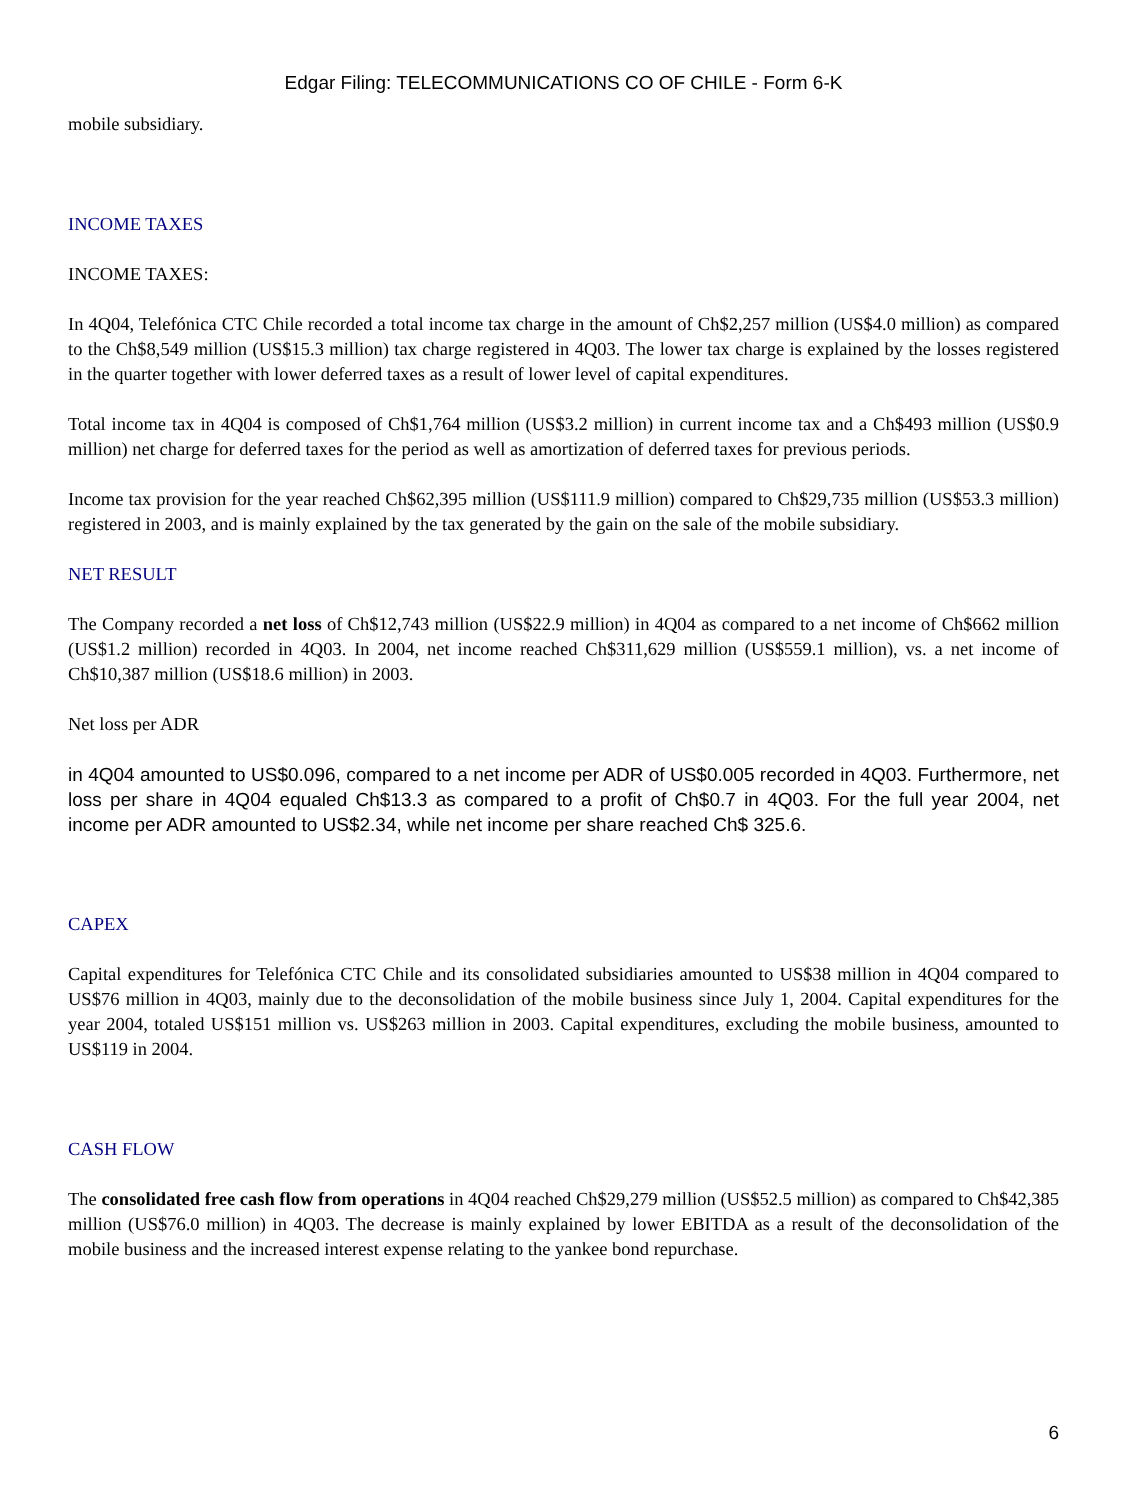Edgar Filing: TELECOMMUNICATIONS CO OF CHILE - Form 6-K
mobile subsidiary.
INCOME TAXES
INCOME TAXES:
In 4Q04, Telefónica CTC Chile recorded a total income tax charge in the amount of Ch$2,257 million (US$4.0 million) as compared to the Ch$8,549 million (US$15.3 million) tax charge registered in 4Q03. The lower tax charge is explained by the losses registered in the quarter together with lower deferred taxes as a result of lower level of capital expenditures.
Total income tax in 4Q04 is composed of Ch$1,764 million (US$3.2 million) in current income tax and a Ch$493 million (US$0.9 million) net charge for deferred taxes for the period as well as amortization of deferred taxes for previous periods.
Income tax provision for the year reached Ch$62,395 million (US$111.9 million) compared to Ch$29,735 million (US$53.3 million) registered in 2003, and is mainly explained by the tax generated by the gain on the sale of the mobile subsidiary.
NET RESULT
The Company recorded a net loss of Ch$12,743 million (US$22.9 million) in 4Q04 as compared to a net income of Ch$662 million (US$1.2 million) recorded in 4Q03. In 2004, net income reached Ch$311,629 million (US$559.1 million), vs. a net income of Ch$10,387 million (US$18.6 million) in 2003.
Net loss per ADR
in 4Q04 amounted to US$0.096, compared to a net income per ADR of US$0.005 recorded in 4Q03. Furthermore, net loss per share in 4Q04 equaled Ch$13.3 as compared to a profit of Ch$0.7 in 4Q03. For the full year 2004, net income per ADR amounted to US$2.34, while net income per share reached Ch$ 325.6.
CAPEX
Capital expenditures for Telefónica CTC Chile and its consolidated subsidiaries amounted to US$38 million in 4Q04 compared to US$76 million in 4Q03, mainly due to the deconsolidation of the mobile business since July 1, 2004. Capital expenditures for the year 2004, totaled US$151 million vs. US$263 million in 2003. Capital expenditures, excluding the mobile business, amounted to US$119 in 2004.
CASH FLOW
The consolidated free cash flow from operations in 4Q04 reached Ch$29,279 million (US$52.5 million) as compared to Ch$42,385 million (US$76.0 million) in 4Q03. The decrease is mainly explained by lower EBITDA as a result of the deconsolidation of the mobile business and the increased interest expense relating to the yankee bond repurchase.
6